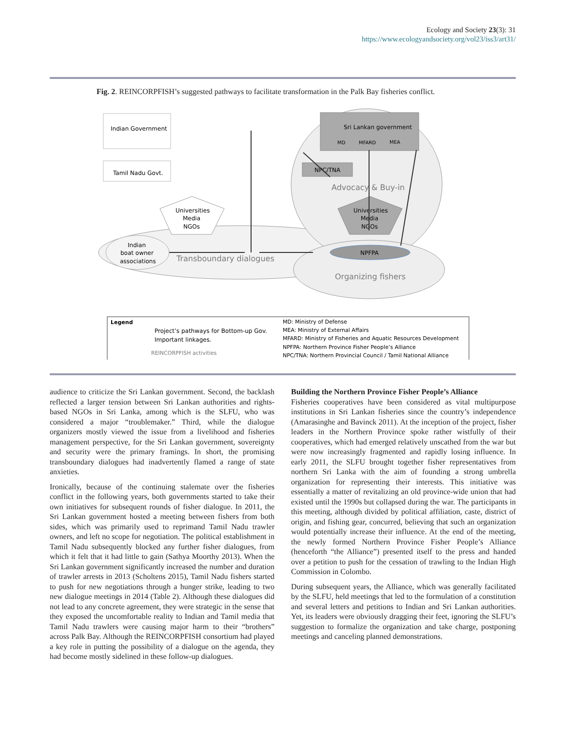Ecology and Society 23(3): 31
https://www.ecologyandsociety.org/vol23/iss3/art31/
Fig. 2. REINCORPFISH’s suggested pathways to facilitate transformation in the Palk Bay fisheries conflict.
Indian Government
Tamil Nadu Govt.
Sri Lankan government
MD
MFARD
MEA
NPC/TNA
Advocacy & Buy-in
Universities
Media
NGOs
Universities
Media
NGOs
Indian
boat owner
associations
Transboundary dialogues
NPFPA
Organizing fishers
Legend
Project’s pathways for Bottom-up Gov.
Important linkages.
REINCORPFISH activities
MD: Ministry of Defense
MEA: Ministry of External Affairs
MFARD: Ministry of Fisheries and Aquatic Resources Development
NPFPA: Northern Province Fisher People’s Alliance
NPC/TNA: Northern Provincial Council / Tamil National Alliance
audience to criticize the Sri Lankan government. Second, the backlash reflected a larger tension between Sri Lankan authorities and rights-based NGOs in Sri Lanka, among which is the SLFU, who was considered a major “troublemaker.” Third, while the dialogue organizers mostly viewed the issue from a livelihood and fisheries management perspective, for the Sri Lankan government, sovereignty and security were the primary framings. In short, the promising transboundary dialogues had inadvertently flamed a range of state anxieties.
Ironically, because of the continuing stalemate over the fisheries conflict in the following years, both governments started to take their own initiatives for subsequent rounds of fisher dialogue. In 2011, the Sri Lankan government hosted a meeting between fishers from both sides, which was primarily used to reprimand Tamil Nadu trawler owners, and left no scope for negotiation. The political establishment in Tamil Nadu subsequently blocked any further fisher dialogues, from which it felt that it had little to gain (Sathya Moorthy 2013). When the Sri Lankan government significantly increased the number and duration of trawler arrests in 2013 (Scholtens 2015), Tamil Nadu fishers started to push for new negotiations through a hunger strike, leading to two new dialogue meetings in 2014 (Table 2). Although these dialogues did not lead to any concrete agreement, they were strategic in the sense that they exposed the uncomfortable reality to Indian and Tamil media that Tamil Nadu trawlers were causing major harm to their “brothers” across Palk Bay. Although the REINCORPFISH consortium had played a key role in putting the possibility of a dialogue on the agenda, they had become mostly sidelined in these follow-up dialogues.
Building the Northern Province Fisher People’s Alliance
Fisheries cooperatives have been considered as vital multipurpose institutions in Sri Lankan fisheries since the country’s independence (Amarasinghe and Bavinck 2011). At the inception of the project, fisher leaders in the Northern Province spoke rather wistfully of their cooperatives, which had emerged relatively unscathed from the war but were now increasingly fragmented and rapidly losing influence. In early 2011, the SLFU brought together fisher representatives from northern Sri Lanka with the aim of founding a strong umbrella organization for representing their interests. This initiative was essentially a matter of revitalizing an old province-wide union that had existed until the 1990s but collapsed during the war. The participants in this meeting, although divided by political affiliation, caste, district of origin, and fishing gear, concurred, believing that such an organization would potentially increase their influence. At the end of the meeting, the newly formed Northern Province Fisher People’s Alliance (henceforth “the Alliance”) presented itself to the press and handed over a petition to push for the cessation of trawling to the Indian High Commission in Colombo.
During subsequent years, the Alliance, which was generally facilitated by the SLFU, held meetings that led to the formulation of a constitution and several letters and petitions to Indian and Sri Lankan authorities. Yet, its leaders were obviously dragging their feet, ignoring the SLFU’s suggestion to formalize the organization and take charge, postponing meetings and canceling planned demonstrations.